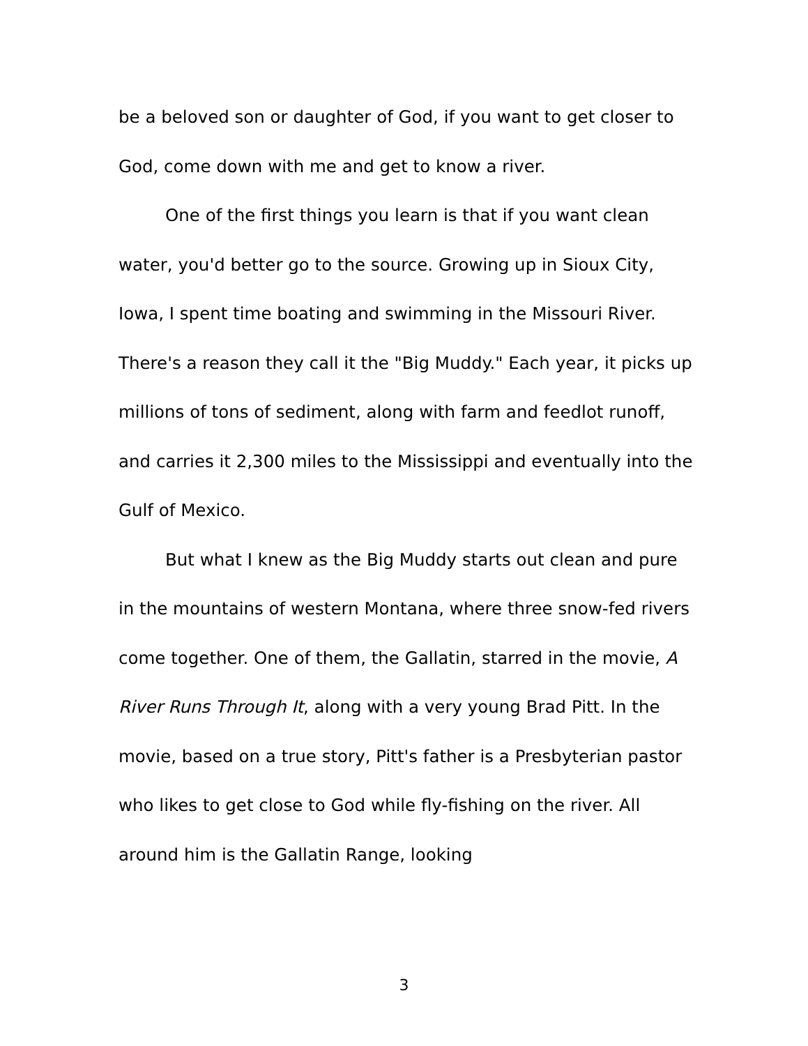be a beloved son or daughter of God, if you want to get closer to God, come down with me and get to know a river.
One of the first things you learn is that if you want clean water, you'd better go to the source. Growing up in Sioux City, Iowa, I spent time boating and swimming in the Missouri River. There's a reason they call it the "Big Muddy." Each year, it picks up millions of tons of sediment, along with farm and feedlot runoff, and carries it 2,300 miles to the Mississippi and eventually into the Gulf of Mexico.
But what I knew as the Big Muddy starts out clean and pure in the mountains of western Montana, where three snow-fed rivers come together. One of them, the Gallatin, starred in the movie, A River Runs Through It, along with a very young Brad Pitt. In the movie, based on a true story, Pitt's father is a Presbyterian pastor who likes to get close to God while fly-fishing on the river. All around him is the Gallatin Range, looking
3